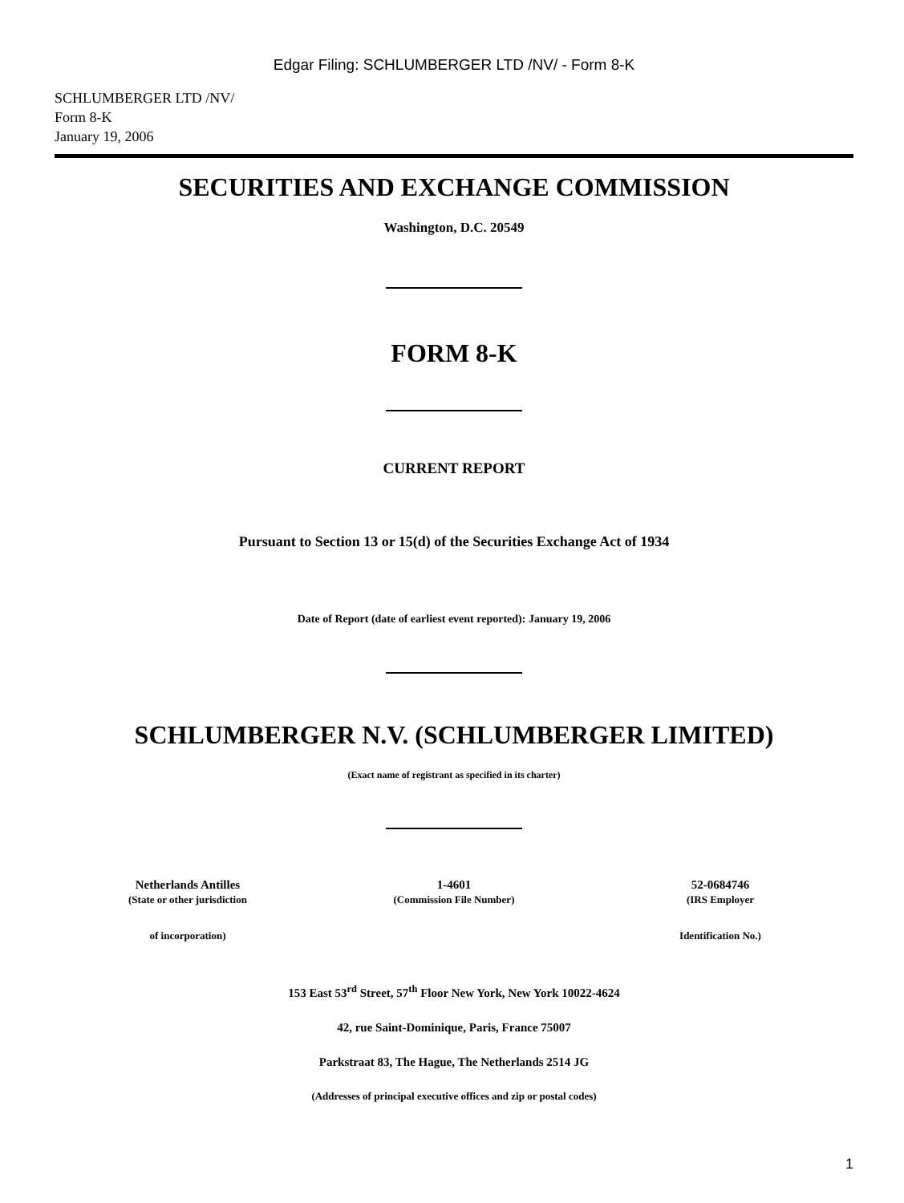Edgar Filing: SCHLUMBERGER LTD /NV/ - Form 8-K
SCHLUMBERGER LTD /NV/
Form 8-K
January 19, 2006
SECURITIES AND EXCHANGE COMMISSION
Washington, D.C. 20549
FORM 8-K
CURRENT REPORT
Pursuant to Section 13 or 15(d) of the Securities Exchange Act of 1934
Date of Report (date of earliest event reported): January 19, 2006
SCHLUMBERGER N.V. (SCHLUMBERGER LIMITED)
(Exact name of registrant as specified in its charter)
| Netherlands Antilles | 1-4601 | 52-0684746 |
| (State or other jurisdiction | (Commission File Number) | (IRS Employer |
| of incorporation) | | Identification No.) |
153 East 53<sup>rd</sup> Street, 57<sup>th</sup> Floor New York, New York 10022-4624
42, rue Saint-Dominique, Paris, France 75007
Parkstraat 83, The Hague, The Netherlands 2514 JG
(Addresses of principal executive offices and zip or postal codes)
1